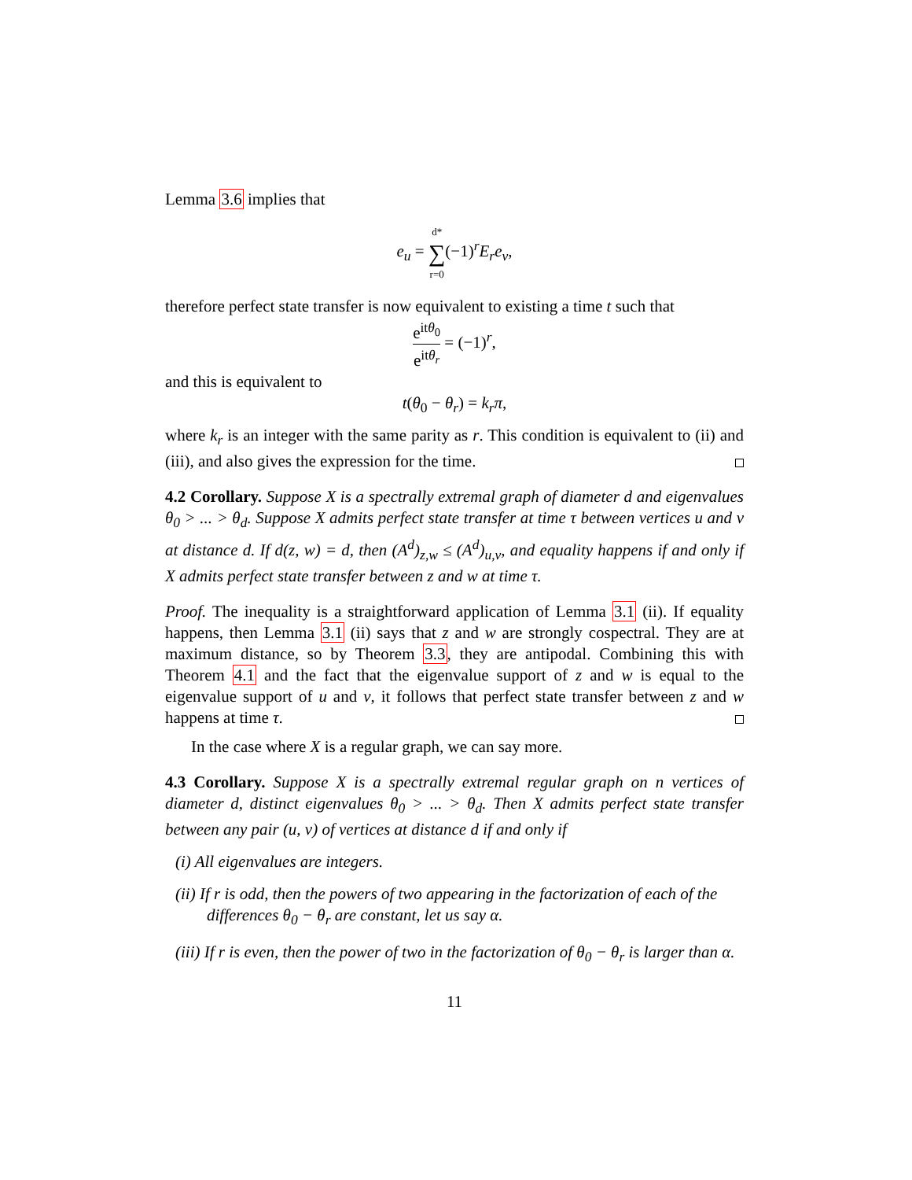Lemma 3.6 implies that
e<sub>u</sub> = d* ∑ r=0(−1)<sup>r</sup>E<sub>r</sub>e<sub>v</sub>,
therefore perfect state transfer is now equivalent to existing a time t such that
e<sup>itθ<sub>0</sub></sup> e<sup>itθ<sub>r</sub></sup> = (−1)<sup>r</sup>,
and this is equivalent to
t(θ<sub>0</sub> − θ<sub>r</sub>) = k<sub>r</sub>π,
where k<sub>r</sub> is an integer with the same parity as r. This condition is equivalent to (ii) and (iii), and also gives the expression for the time.
4.2 Corollary. Suppose X is a spectrally extremal graph of diameter d and eigenvalues θ<sub>0</sub> > ... > θ<sub>d</sub>. Suppose X admits perfect state transfer at time τ between vertices u and v at distance d. If d(z, w) = d, then (A<sup>d</sup>)<sub>z,w</sub> ≤ (A<sup>d</sup>)<sub>u,v</sub>, and equality happens if and only if X admits perfect state transfer between z and w at time τ.
Proof. The inequality is a straightforward application of Lemma 3.1 (ii). If equality happens, then Lemma 3.1 (ii) says that z and w are strongly cospectral. They are at maximum distance, so by Theorem 3.3, they are antipodal. Combining this with Theorem 4.1 and the fact that the eigenvalue support of z and w is equal to the eigenvalue support of u and v, it follows that perfect state transfer between z and w happens at time τ.
In the case where X is a regular graph, we can say more.
4.3 Corollary. Suppose X is a spectrally extremal regular graph on n vertices of diameter d, distinct eigenvalues θ<sub>0</sub> > ... > θ<sub>d</sub>. Then X admits perfect state transfer between any pair (u, v) of vertices at distance d if and only if
(i) All eigenvalues are integers.
(ii) If r is odd, then the powers of two appearing in the factorization of each of the differences θ<sub>0</sub> − θ<sub>r</sub> are constant, let us say α.
(iii) If r is even, then the power of two in the factorization of θ<sub>0</sub> − θ<sub>r</sub> is larger than α.
11